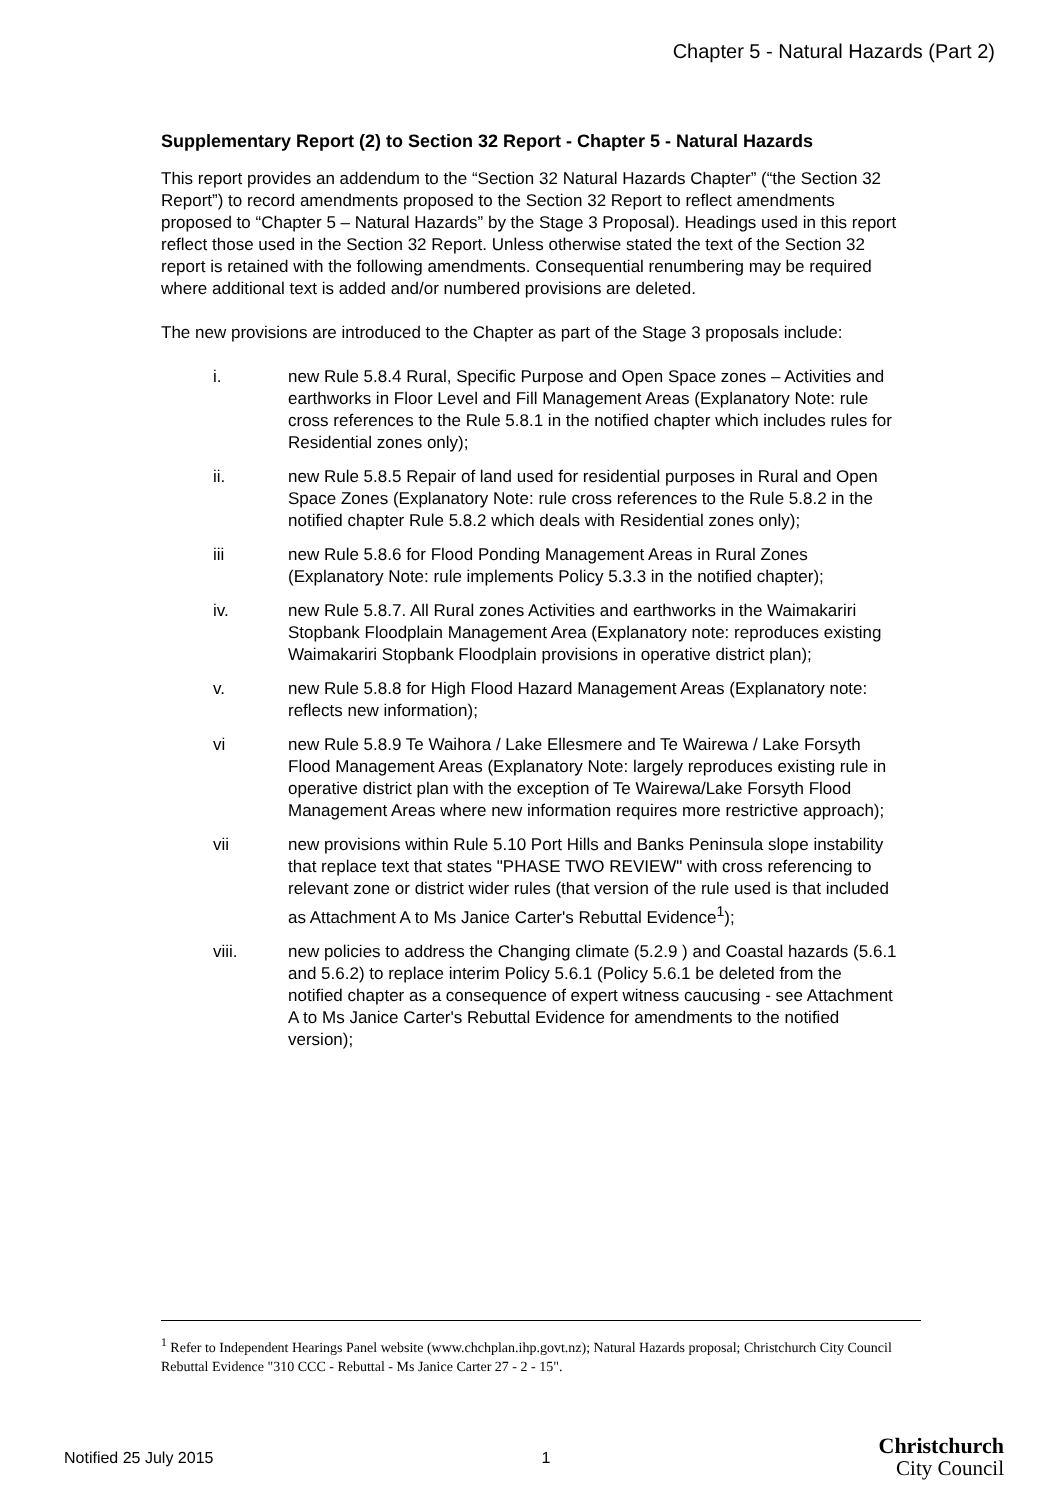Chapter 5 - Natural Hazards (Part 2)
Supplementary Report (2) to Section 32 Report - Chapter 5 - Natural Hazards
This report provides an addendum to the “Section 32 Natural Hazards Chapter” (“the Section 32 Report”) to record amendments proposed to the Section 32 Report to reflect amendments proposed to “Chapter 5 – Natural Hazards” by the Stage 3 Proposal). Headings used in this report reflect those used in the Section 32 Report. Unless otherwise stated the text of the Section 32 report is retained with the following amendments. Consequential renumbering may be required where additional text is added and/or numbered provisions are deleted.
The new provisions are introduced to the Chapter as part of the Stage 3 proposals include:
i. new Rule 5.8.4 Rural, Specific Purpose and Open Space zones – Activities and earthworks in Floor Level and Fill Management Areas (Explanatory Note: rule cross references to the Rule 5.8.1 in the notified chapter which includes rules for Residential zones only);
ii. new Rule 5.8.5 Repair of land used for residential purposes in Rural and Open Space Zones (Explanatory Note: rule cross references to the Rule 5.8.2 in the notified chapter Rule 5.8.2 which deals with Residential zones only);
iii new Rule 5.8.6 for Flood Ponding Management Areas in Rural Zones (Explanatory Note: rule implements Policy 5.3.3 in the notified chapter);
iv. new Rule 5.8.7. All Rural zones Activities and earthworks in the Waimakariri Stopbank Floodplain Management Area (Explanatory note: reproduces existing Waimakariri Stopbank Floodplain provisions in operative district plan);
v. new Rule 5.8.8 for High Flood Hazard Management Areas (Explanatory note: reflects new information);
vi new Rule 5.8.9 Te Waihora / Lake Ellesmere and Te Wairewa / Lake Forsyth Flood Management Areas (Explanatory Note: largely reproduces existing rule in operative district plan with the exception of Te Wairewa/Lake Forsyth Flood Management Areas where new information requires more restrictive approach);
vii new provisions within Rule 5.10 Port Hills and Banks Peninsula slope instability that replace text that states "PHASE TWO REVIEW" with cross referencing to relevant zone or district wider rules (that version of the rule used is that included as Attachment A to Ms Janice Carter's Rebuttal Evidence<sup>1</sup>);
viii. new policies to address the Changing climate (5.2.9 ) and Coastal hazards (5.6.1 and 5.6.2) to replace interim Policy 5.6.1 (Policy 5.6.1 be deleted from the notified chapter as a consequence of expert witness caucusing - see Attachment A to Ms Janice Carter's Rebuttal Evidence for amendments to the notified version);
<sup>1</sup> Refer to Independent Hearings Panel website (www.chchplan.ihp.govt.nz); Natural Hazards proposal; Christchurch City Council Rebuttal Evidence "310 CCC - Rebuttal - Ms Janice Carter 27 - 2 - 15".
Notified 25 July 2015 1 Christchurch
City Council